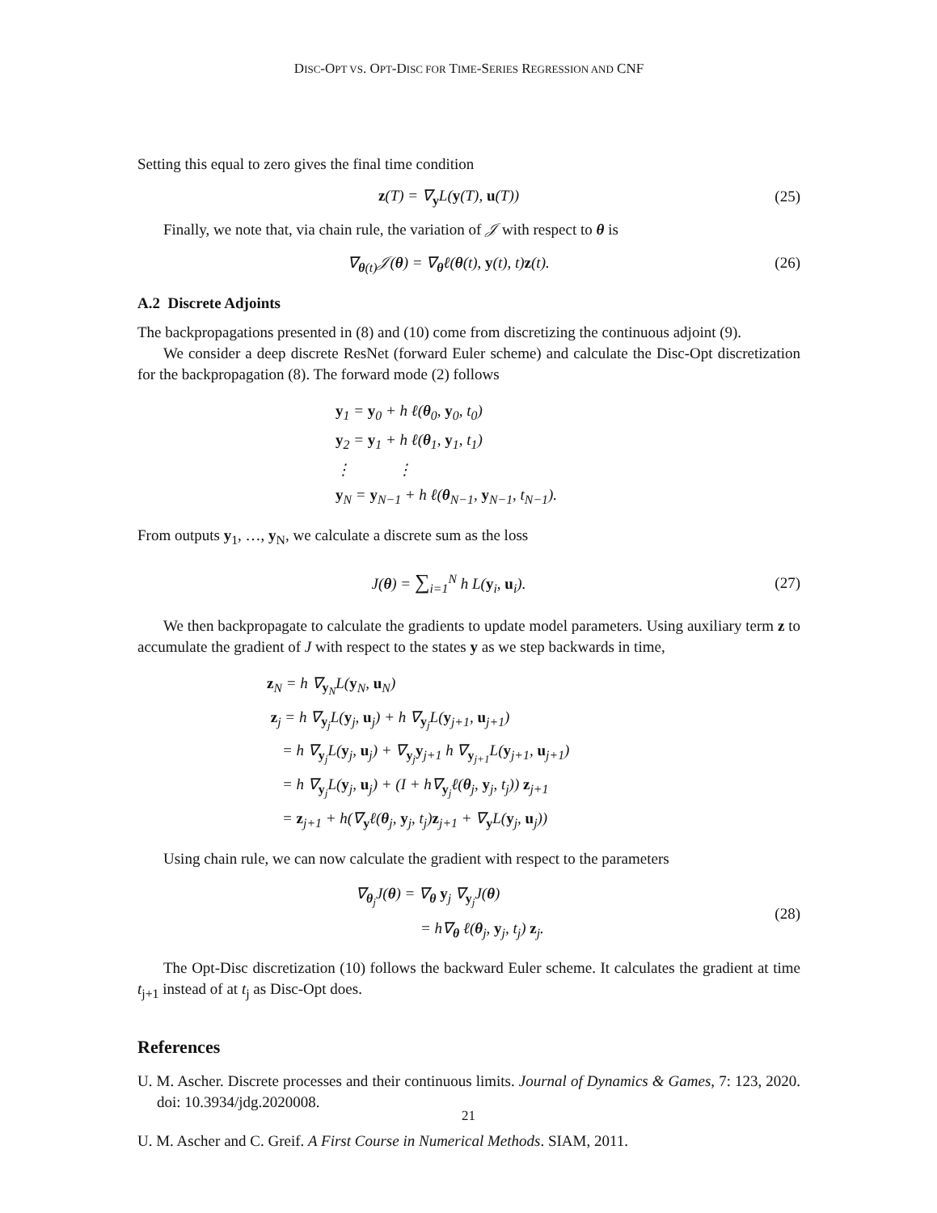DISC-OPT VS. OPT-DISC FOR TIME-SERIES REGRESSION AND CNF
Setting this equal to zero gives the final time condition
z(T) = ∇<sub>y</sub>L(y(T), u(T)) (25)
Finally, we note that, via chain rule, the variation of 𝒥 with respect to θ is
∇<sub>θ(t)</sub>𝒥(θ) = ∇<sub>θ</sub>ℓ(θ(t), y(t), t)z(t). (26)
A.2 Discrete Adjoints
The backpropagations presented in (8) and (10) come from discretizing the continuous adjoint (9).
We consider a deep discrete ResNet (forward Euler scheme) and calculate the Disc-Opt discretization for the backpropagation (8). The forward mode (2) follows
y<sub>1</sub> = y<sub>0</sub> + h ℓ(θ<sub>0</sub>, y<sub>0</sub>, t<sub>0</sub>)
y<sub>2</sub> = y<sub>1</sub> + h ℓ(θ<sub>1</sub>, y<sub>1</sub>, t<sub>1</sub>)
⋮ ⋮
y<sub>N</sub> = y<sub>N−1</sub> + h ℓ(θ<sub>N−1</sub>, y<sub>N−1</sub>, t<sub>N−1</sub>).
From outputs y<sub>1</sub>, …, y<sub>N</sub>, we calculate a discrete sum as the loss
J(θ) = ∑<sub>i=1</sub><sup>N</sup> h L(y<sub>i</sub>, u<sub>i</sub>). (27)
We then backpropagate to calculate the gradients to update model parameters. Using auxiliary term z to accumulate the gradient of J with respect to the states y as we step backwards in time,
z<sub>N</sub> = h ∇<sub>y<sub>N</sub></sub>L(y<sub>N</sub>, u<sub>N</sub>)
z<sub>j</sub> = h ∇<sub>y<sub>j</sub></sub>L(y<sub>j</sub>, u<sub>j</sub>) + h ∇<sub>y<sub>j</sub></sub>L(y<sub>j+1</sub>, u<sub>j+1</sub>)
= h ∇<sub>y<sub>j</sub></sub>L(y<sub>j</sub>, u<sub>j</sub>) + ∇<sub>y<sub>j</sub></sub>y<sub>j+1</sub> h ∇<sub>y<sub>j+1</sub></sub>L(y<sub>j+1</sub>, u<sub>j+1</sub>)
= h ∇<sub>y<sub>j</sub></sub>L(y<sub>j</sub>, u<sub>j</sub>) + (I + h∇<sub>y<sub>j</sub></sub>ℓ(θ<sub>j</sub>, y<sub>j</sub>, t<sub>j</sub>)) z<sub>j+1</sub>
= z<sub>j+1</sub> + h(∇<sub>y</sub>ℓ(θ<sub>j</sub>, y<sub>j</sub>, t<sub>j</sub>)z<sub>j+1</sub> + ∇<sub>y</sub>L(y<sub>j</sub>, u<sub>j</sub>))
Using chain rule, we can now calculate the gradient with respect to the parameters
∇<sub>θ<sub>j</sub></sub>J(θ) = ∇<sub>θ</sub> y<sub>j</sub> ∇<sub>y<sub>j</sub></sub>J(θ)
= h∇<sub>θ</sub> ℓ(θ<sub>j</sub>, y<sub>j</sub>, t<sub>j</sub>) z<sub>j</sub>. (28)
The Opt-Disc discretization (10) follows the backward Euler scheme. It calculates the gradient at time t<sub>j+1</sub> instead of at t<sub>j</sub> as Disc-Opt does.
References
U. M. Ascher. Discrete processes and their continuous limits. Journal of Dynamics & Games, 7: 123, 2020. doi: 10.3934/jdg.2020008.
U. M. Ascher and C. Greif. A First Course in Numerical Methods. SIAM, 2011.
21